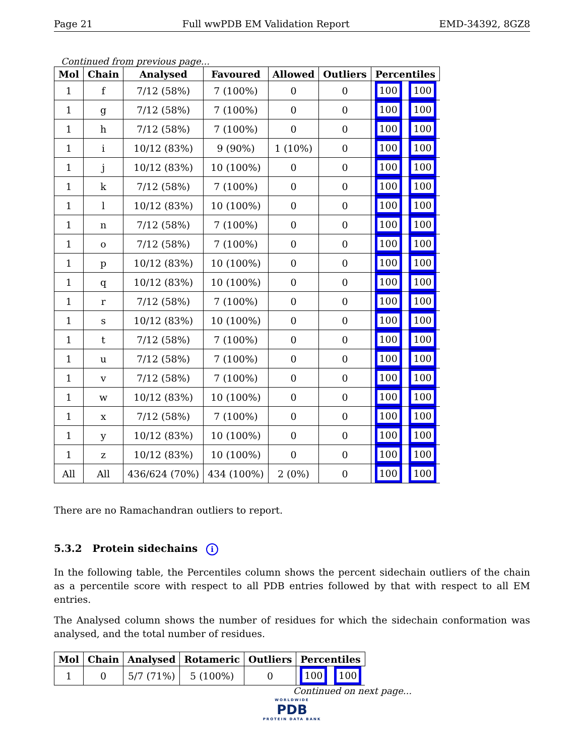Page 21 Full wwPDB EM Validation Report EMD-34392, 8GZ8
Continued from previous page...
| Mol | Chain | Analysed | Favoured | Allowed | Outliers | Percentiles | |
| --- | --- | --- | --- | --- | --- | --- | --- |
| 1 | f | 7/12 (58%) | 7 (100%) | 0 | 0 | 100 | 100 |
| 1 | g | 7/12 (58%) | 7 (100%) | 0 | 0 | 100 | 100 |
| 1 | h | 7/12 (58%) | 7 (100%) | 0 | 0 | 100 | 100 |
| 1 | i | 10/12 (83%) | 9 (90%) | 1 (10%) | 0 | 100 | 100 |
| 1 | j | 10/12 (83%) | 10 (100%) | 0 | 0 | 100 | 100 |
| 1 | k | 7/12 (58%) | 7 (100%) | 0 | 0 | 100 | 100 |
| 1 | l | 10/12 (83%) | 10 (100%) | 0 | 0 | 100 | 100 |
| 1 | n | 7/12 (58%) | 7 (100%) | 0 | 0 | 100 | 100 |
| 1 | o | 7/12 (58%) | 7 (100%) | 0 | 0 | 100 | 100 |
| 1 | p | 10/12 (83%) | 10 (100%) | 0 | 0 | 100 | 100 |
| 1 | q | 10/12 (83%) | 10 (100%) | 0 | 0 | 100 | 100 |
| 1 | r | 7/12 (58%) | 7 (100%) | 0 | 0 | 100 | 100 |
| 1 | s | 10/12 (83%) | 10 (100%) | 0 | 0 | 100 | 100 |
| 1 | t | 7/12 (58%) | 7 (100%) | 0 | 0 | 100 | 100 |
| 1 | u | 7/12 (58%) | 7 (100%) | 0 | 0 | 100 | 100 |
| 1 | v | 7/12 (58%) | 7 (100%) | 0 | 0 | 100 | 100 |
| 1 | w | 10/12 (83%) | 10 (100%) | 0 | 0 | 100 | 100 |
| 1 | x | 7/12 (58%) | 7 (100%) | 0 | 0 | 100 | 100 |
| 1 | y | 10/12 (83%) | 10 (100%) | 0 | 0 | 100 | 100 |
| 1 | z | 10/12 (83%) | 10 (100%) | 0 | 0 | 100 | 100 |
| All | All | 436/624 (70%) | 434 (100%) | 2 (0%) | 0 | 100 | 100 |
There are no Ramachandran outliers to report.
5.3.2 Protein sidechains i
In the following table, the Percentiles column shows the percent sidechain outliers of the chain as a percentile score with respect to all PDB entries followed by that with respect to all EM entries.
The Analysed column shows the number of residues for which the sidechain conformation was analysed, and the total number of residues.
| Mol | Chain | Analysed | Rotameric | Outliers | Percentiles | |
| --- | --- | --- | --- | --- | --- | --- |
| 1 | 0 | 5/7 (71%) | 5 (100%) | 0 | 100 | 100 |
Continued on next page...
WORLDWIDE
PDB
PROTEIN DATA BANK